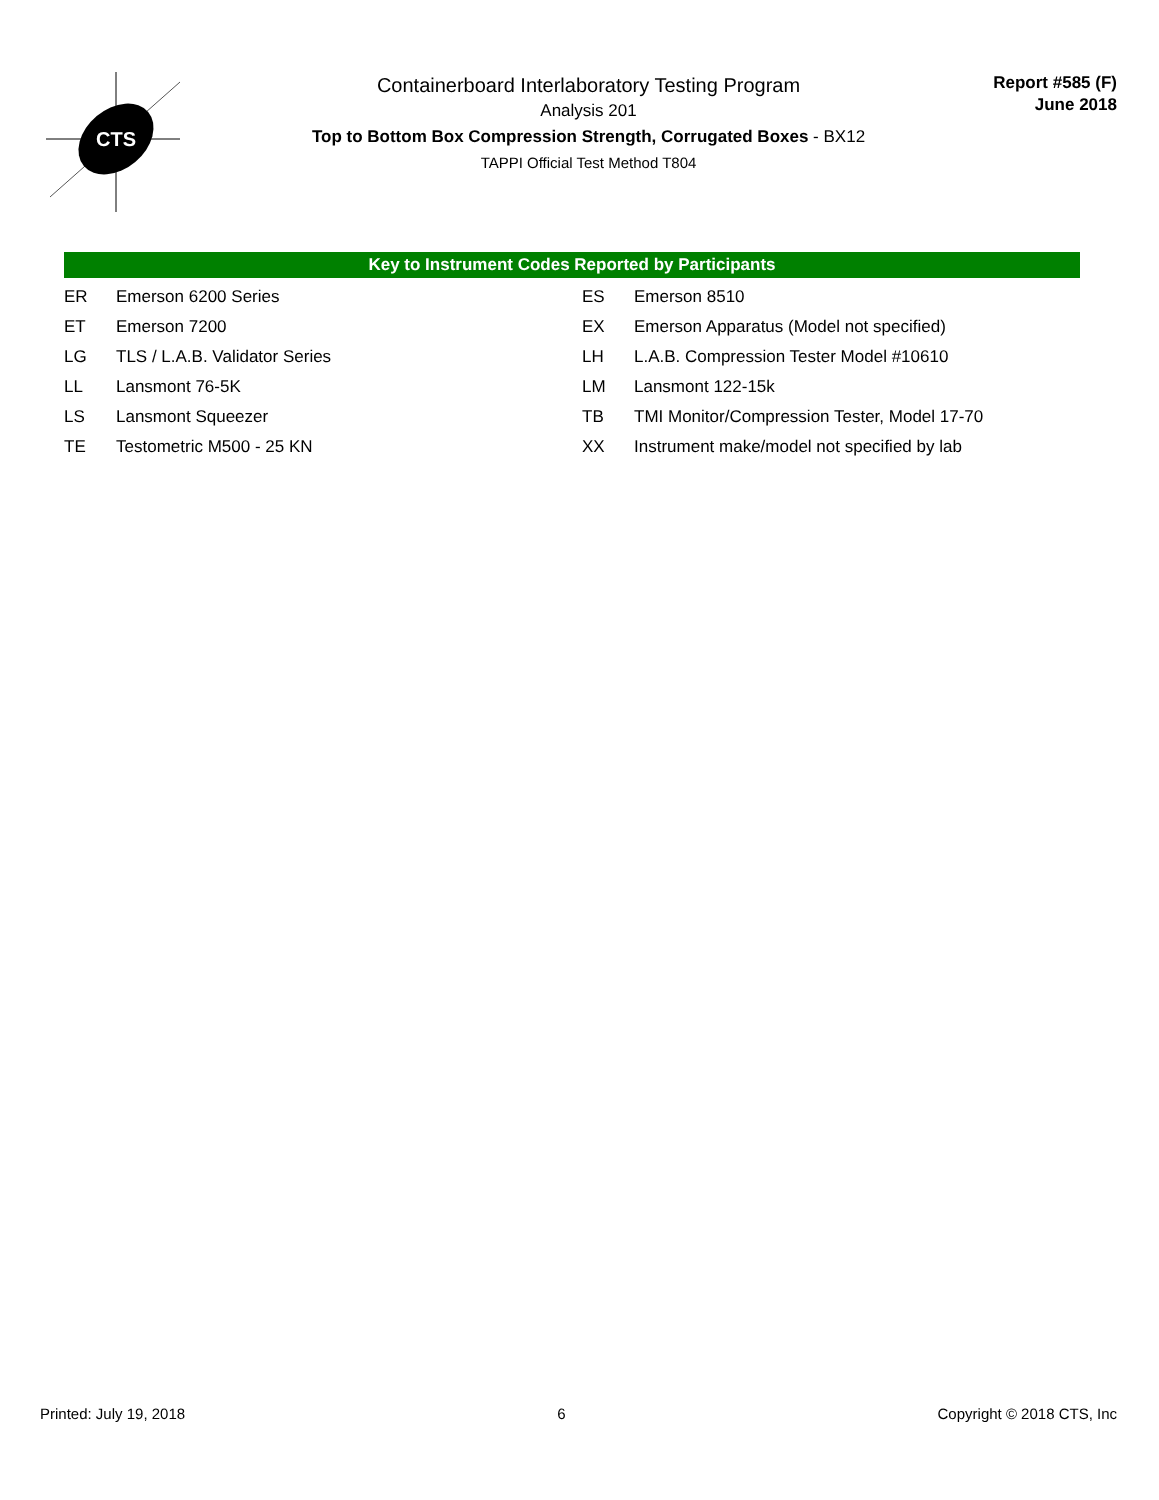CTS
Containerboard Interlaboratory Testing Program
Analysis 201
Top to Bottom Box Compression Strength, Corrugated Boxes - BX12
TAPPI Official Test Method T804
Report #585 (F)
June 2018
Key to Instrument Codes Reported by Participants
| ER | Emerson 6200 Series | ES | Emerson 8510 |
| ET | Emerson 7200 | EX | Emerson Apparatus (Model not specified) |
| LG | TLS / L.A.B. Validator Series | LH | L.A.B. Compression Tester Model #10610 |
| LL | Lansmont 76-5K | LM | Lansmont 122-15k |
| LS | Lansmont Squeezer | TB | TMI Monitor/Compression Tester, Model 17-70 |
| TE | Testometric M500 - 25 KN | XX | Instrument make/model not specified by lab |
Printed: July 19, 2018 6 Copyright © 2018 CTS, Inc